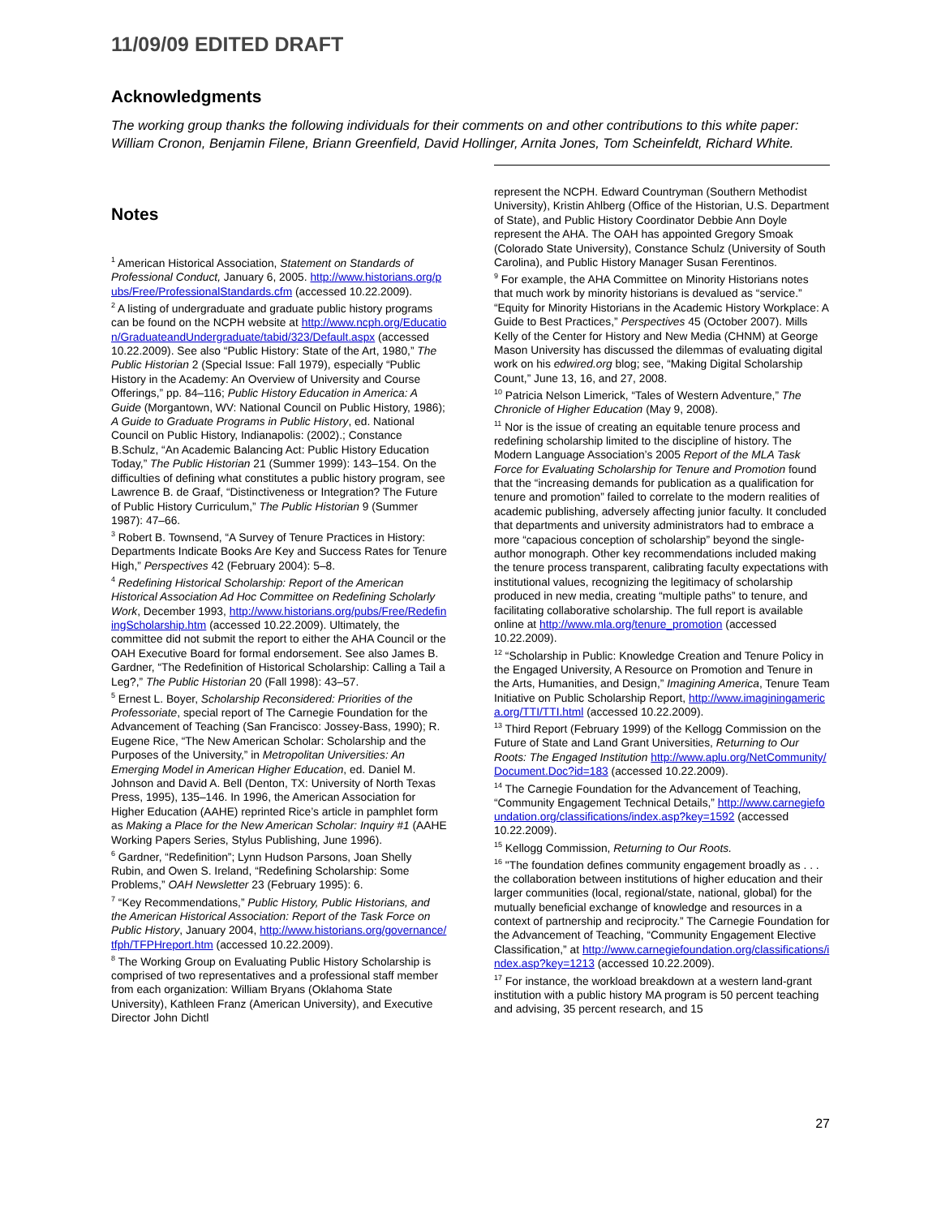11/09/09 EDITED DRAFT
Acknowledgments
The working group thanks the following individuals for their comments on and other contributions to this white paper: William Cronon, Benjamin Filene, Briann Greenfield, David Hollinger, Arnita Jones, Tom Scheinfeldt, Richard White.
Notes
<sup>1</sup> American Historical Association, Statement on Standards of Professional Conduct, January 6, 2005. http://www.historians.org/pubs/Free/ProfessionalStandards.cfm (accessed 10.22.2009).
<sup>2</sup> A listing of undergraduate and graduate public history programs can be found on the NCPH website at http://www.ncph.org/Education/GraduateandUndergraduate/tabid/323/Default.aspx (accessed 10.22.2009). See also “Public History: State of the Art, 1980,” The Public Historian 2 (Special Issue: Fall 1979), especially “Public History in the Academy: An Overview of University and Course Offerings,” pp. 84–116; Public History Education in America: A Guide (Morgantown, WV: National Council on Public History, 1986); A Guide to Graduate Programs in Public History, ed. National Council on Public History, Indianapolis: (2002).; Constance B.Schulz, “An Academic Balancing Act: Public History Education Today,” The Public Historian 21 (Summer 1999): 143–154. On the difficulties of defining what constitutes a public history program, see Lawrence B. de Graaf, “Distinctiveness or Integration? The Future of Public History Curriculum,” The Public Historian 9 (Summer 1987): 47–66.
<sup>3</sup> Robert B. Townsend, “A Survey of Tenure Practices in History: Departments Indicate Books Are Key and Success Rates for Tenure High,” Perspectives 42 (February 2004): 5–8.
<sup>4</sup> Redefining Historical Scholarship: Report of the American Historical Association Ad Hoc Committee on Redefining Scholarly Work, December 1993, http://www.historians.org/pubs/Free/RedefiningScholarship.htm (accessed 10.22.2009). Ultimately, the committee did not submit the report to either the AHA Council or the OAH Executive Board for formal endorsement. See also James B. Gardner, “The Redefinition of Historical Scholarship: Calling a Tail a Leg?,” The Public Historian 20 (Fall 1998): 43–57.
<sup>5</sup> Ernest L. Boyer, Scholarship Reconsidered: Priorities of the Professoriate, special report of The Carnegie Foundation for the Advancement of Teaching (San Francisco: Jossey-Bass, 1990); R. Eugene Rice, “The New American Scholar: Scholarship and the Purposes of the University,” in Metropolitan Universities: An Emerging Model in American Higher Education, ed. Daniel M. Johnson and David A. Bell (Denton, TX: University of North Texas Press, 1995), 135–146. In 1996, the American Association for Higher Education (AAHE) reprinted Rice’s article in pamphlet form as Making a Place for the New American Scholar: Inquiry #1 (AAHE Working Papers Series, Stylus Publishing, June 1996).
<sup>6</sup> Gardner, “Redefinition”; Lynn Hudson Parsons, Joan Shelly Rubin, and Owen S. Ireland, “Redefining Scholarship: Some Problems,” OAH Newsletter 23 (February 1995): 6.
<sup>7</sup> “Key Recommendations,” Public History, Public Historians, and the American Historical Association: Report of the Task Force on Public History, January 2004, http://www.historians.org/governance/tfph/TFPHreport.htm (accessed 10.22.2009).
<sup>8</sup> The Working Group on Evaluating Public History Scholarship is comprised of two representatives and a professional staff member from each organization: William Bryans (Oklahoma State University), Kathleen Franz (American University), and Executive Director John Dichtl
represent the NCPH. Edward Countryman (Southern Methodist University), Kristin Ahlberg (Office of the Historian, U.S. Department of State), and Public History Coordinator Debbie Ann Doyle represent the AHA. The OAH has appointed Gregory Smoak (Colorado State University), Constance Schulz (University of South Carolina), and Public History Manager Susan Ferentinos.
<sup>9</sup> For example, the AHA Committee on Minority Historians notes that much work by minority historians is devalued as “service.” “Equity for Minority Historians in the Academic History Workplace: A Guide to Best Practices,” Perspectives 45 (October 2007). Mills Kelly of the Center for History and New Media (CHNM) at George Mason University has discussed the dilemmas of evaluating digital work on his edwired.org blog; see, “Making Digital Scholarship Count,” June 13, 16, and 27, 2008.
<sup>10</sup> Patricia Nelson Limerick, “Tales of Western Adventure,” The Chronicle of Higher Education (May 9, 2008).
<sup>11</sup> Nor is the issue of creating an equitable tenure process and redefining scholarship limited to the discipline of history. The Modern Language Association’s 2005 Report of the MLA Task Force for Evaluating Scholarship for Tenure and Promotion found that the “increasing demands for publication as a qualification for tenure and promotion” failed to correlate to the modern realities of academic publishing, adversely affecting junior faculty. It concluded that departments and university administrators had to embrace a more “capacious conception of scholarship” beyond the single-author monograph. Other key recommendations included making the tenure process transparent, calibrating faculty expectations with institutional values, recognizing the legitimacy of scholarship produced in new media, creating “multiple paths” to tenure, and facilitating collaborative scholarship. The full report is available online at http://www.mla.org/tenure_promotion (accessed 10.22.2009).
<sup>12</sup> “Scholarship in Public: Knowledge Creation and Tenure Policy in the Engaged University, A Resource on Promotion and Tenure in the Arts, Humanities, and Design,” Imagining America, Tenure Team Initiative on Public Scholarship Report, http://www.imaginingamerica.org/TTI/TTI.html (accessed 10.22.2009).
<sup>13</sup> Third Report (February 1999) of the Kellogg Commission on the Future of State and Land Grant Universities, Returning to Our Roots: The Engaged Institution http://www.aplu.org/NetCommunity/Document.Doc?id=183 (accessed 10.22.2009).
<sup>14</sup> The Carnegie Foundation for the Advancement of Teaching, “Community Engagement Technical Details,” http://www.carnegiefoundation.org/classifications/index.asp?key=1592 (accessed 10.22.2009).
<sup>15</sup> Kellogg Commission, Returning to Our Roots.
<sup>16</sup> "The foundation defines community engagement broadly as . . . the collaboration between institutions of higher education and their larger communities (local, regional/state, national, global) for the mutually beneficial exchange of knowledge and resources in a context of partnership and reciprocity.” The Carnegie Foundation for the Advancement of Teaching, “Community Engagement Elective Classification,” at http://www.carnegiefoundation.org/classifications/index.asp?key=1213 (accessed 10.22.2009).
<sup>17</sup> For instance, the workload breakdown at a western land-grant institution with a public history MA program is 50 percent teaching and advising, 35 percent research, and 15
27